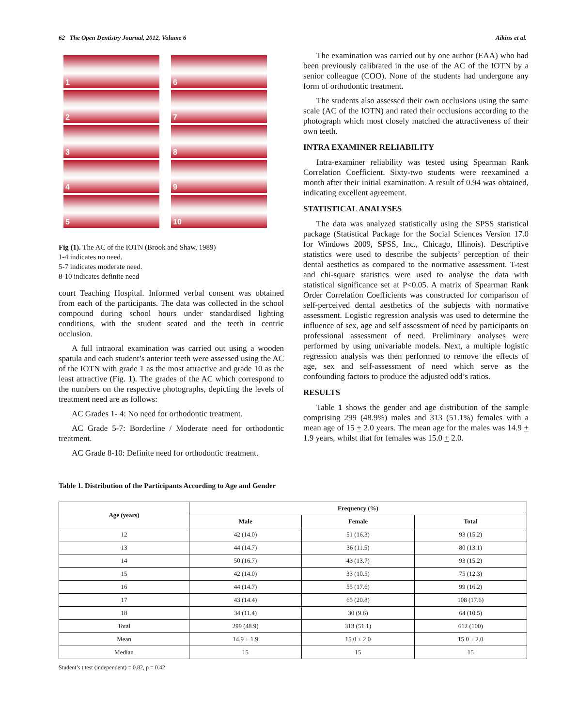62 The Open Dentistry Journal, 2012, Volume 6 Aikins et al.
1
6
2
7
3
8
4
9
5
10
Fig (1). The AC of the IOTN (Brook and Shaw, 1989)
1-4 indicates no need.
5-7 indicates moderate need.
8-10 indicates definite need
court Teaching Hospital. Informed verbal consent was obtained from each of the participants. The data was collected in the school compound during school hours under standardised lighting conditions, with the student seated and the teeth in centric occlusion.
A full intraoral examination was carried out using a wooden spatula and each student’s anterior teeth were assessed using the AC of the IOTN with grade 1 as the most attractive and grade 10 as the least attractive (Fig. 1). The grades of the AC which correspond to the numbers on the respective photographs, depicting the levels of treatment need are as follows:
AC Grades 1- 4: No need for orthodontic treatment.
AC Grade 5-7: Borderline / Moderate need for orthodontic treatment.
AC Grade 8-10: Definite need for orthodontic treatment.
The examination was carried out by one author (EAA) who had been previously calibrated in the use of the AC of the IOTN by a senior colleague (COO). None of the students had undergone any form of orthodontic treatment.
The students also assessed their own occlusions using the same scale (AC of the IOTN) and rated their occlusions according to the photograph which most closely matched the attractiveness of their own teeth.
INTRA EXAMINER RELIABILITY
Intra-examiner reliability was tested using Spearman Rank Correlation Coefficient. Sixty-two students were reexamined a month after their initial examination. A result of 0.94 was obtained, indicating excellent agreement.
STATISTICAL ANALYSES
The data was analyzed statistically using the SPSS statistical package (Statistical Package for the Social Sciences Version 17.0 for Windows 2009, SPSS, Inc., Chicago, Illinois). Descriptive statistics were used to describe the subjects’ perception of their dental aesthetics as compared to the normative assessment. T-test and chi-square statistics were used to analyse the data with statistical significance set at P<0.05. A matrix of Spearman Rank Order Correlation Coefficients was constructed for comparison of self-perceived dental aesthetics of the subjects with normative assessment. Logistic regression analysis was used to determine the influence of sex, age and self assessment of need by participants on professional assessment of need. Preliminary analyses were performed by using univariable models. Next, a multiple logistic regression analysis was then performed to remove the effects of age, sex and self-assessment of need which serve as the confounding factors to produce the adjusted odd’s ratios.
RESULTS
Table 1 shows the gender and age distribution of the sample comprising 299 (48.9%) males and 313 (51.1%) females with a mean age of 15 + 2.0 years. The mean age for the males was 14.9 + 1.9 years, whilst that for females was 15.0 + 2.0.
Table 1. Distribution of the Participants According to Age and Gender
| Age (years) | Frequency (%) | | |
| --- | --- | --- | --- |
| | Male | Female | Total |
| 12 | 42 (14.0) | 51 (16.3) | 93 (15.2) |
| 13 | 44 (14.7) | 36 (11.5) | 80 (13.1) |
| 14 | 50 (16.7) | 43 (13.7) | 93 (15.2) |
| 15 | 42 (14.0) | 33 (10.5) | 75 (12.3) |
| 16 | 44 (14.7) | 55 (17.6) | 99 (16.2) |
| 17 | 43 (14.4) | 65 (20.8) | 108 (17.6) |
| 18 | 34 (11.4) | 30 (9.6) | 64 (10.5) |
| Total | 299 (48.9) | 313 (51.1) | 612 (100) |
| Mean | 14.9 ± 1.9 | 15.0 ± 2.0 | 15.0 ± 2.0 |
| Median | 15 | 15 | 15 |
Student’s t test (independent) = 0.82, p = 0.42